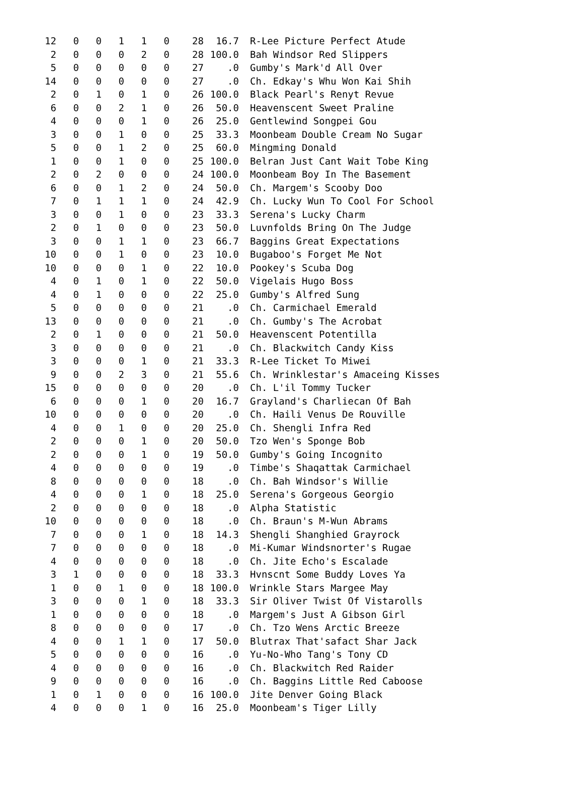| 12 | 0 | 0 | 1 | 1 | 0 | 28 | 16.7 | R-Lee Picture Perfect Atude |
| 2 | 0 | 0 | 0 | 2 | 0 | 28 | 100.0 | Bah Windsor Red Slippers |
| 5 | 0 | 0 | 0 | 0 | 0 | 27 | .0 | Gumby's Mark'd All Over |
| 14 | 0 | 0 | 0 | 0 | 0 | 27 | .0 | Ch. Edkay's Whu Won Kai Shih |
| 2 | 0 | 1 | 0 | 1 | 0 | 26 | 100.0 | Black Pearl's Renyt Revue |
| 6 | 0 | 0 | 2 | 1 | 0 | 26 | 50.0 | Heavenscent Sweet Praline |
| 4 | 0 | 0 | 0 | 1 | 0 | 26 | 25.0 | Gentlewind Songpei Gou |
| 3 | 0 | 0 | 1 | 0 | 0 | 25 | 33.3 | Moonbeam Double Cream No Sugar |
| 5 | 0 | 0 | 1 | 2 | 0 | 25 | 60.0 | Mingming Donald |
| 1 | 0 | 0 | 1 | 0 | 0 | 25 | 100.0 | Belran Just Cant Wait Tobe King |
| 2 | 0 | 2 | 0 | 0 | 0 | 24 | 100.0 | Moonbeam Boy In The Basement |
| 6 | 0 | 0 | 1 | 2 | 0 | 24 | 50.0 | Ch. Margem's Scooby Doo |
| 7 | 0 | 1 | 1 | 1 | 0 | 24 | 42.9 | Ch. Lucky Wun To Cool For School |
| 3 | 0 | 0 | 1 | 0 | 0 | 23 | 33.3 | Serena's Lucky Charm |
| 2 | 0 | 1 | 0 | 0 | 0 | 23 | 50.0 | Luvnfolds Bring On The Judge |
| 3 | 0 | 0 | 1 | 1 | 0 | 23 | 66.7 | Baggins Great Expectations |
| 10 | 0 | 0 | 1 | 0 | 0 | 23 | 10.0 | Bugaboo's Forget Me Not |
| 10 | 0 | 0 | 0 | 1 | 0 | 22 | 10.0 | Pookey's Scuba Dog |
| 4 | 0 | 1 | 0 | 1 | 0 | 22 | 50.0 | Vigelais Hugo Boss |
| 4 | 0 | 1 | 0 | 0 | 0 | 22 | 25.0 | Gumby's Alfred Sung |
| 5 | 0 | 0 | 0 | 0 | 0 | 21 | .0 | Ch. Carmichael Emerald |
| 13 | 0 | 0 | 0 | 0 | 0 | 21 | .0 | Ch. Gumby's The Acrobat |
| 2 | 0 | 1 | 0 | 0 | 0 | 21 | 50.0 | Heavenscent Potentilla |
| 3 | 0 | 0 | 0 | 0 | 0 | 21 | .0 | Ch. Blackwitch Candy Kiss |
| 3 | 0 | 0 | 0 | 1 | 0 | 21 | 33.3 | R-Lee Ticket To Miwei |
| 9 | 0 | 0 | 2 | 3 | 0 | 21 | 55.6 | Ch. Wrinklestar's Amaceing Kisses |
| 15 | 0 | 0 | 0 | 0 | 0 | 20 | .0 | Ch. L'il Tommy Tucker |
| 6 | 0 | 0 | 0 | 1 | 0 | 20 | 16.7 | Grayland's Charliecan Of Bah |
| 10 | 0 | 0 | 0 | 0 | 0 | 20 | .0 | Ch. Haili Venus De Rouville |
| 4 | 0 | 0 | 1 | 0 | 0 | 20 | 25.0 | Ch. Shengli Infra Red |
| 2 | 0 | 0 | 0 | 1 | 0 | 20 | 50.0 | Tzo Wen's Sponge Bob |
| 2 | 0 | 0 | 0 | 1 | 0 | 19 | 50.0 | Gumby's Going Incognito |
| 4 | 0 | 0 | 0 | 0 | 0 | 19 | .0 | Timbe's Shaqattak Carmichael |
| 8 | 0 | 0 | 0 | 0 | 0 | 18 | .0 | Ch. Bah Windsor's Willie |
| 4 | 0 | 0 | 0 | 1 | 0 | 18 | 25.0 | Serena's Gorgeous Georgio |
| 2 | 0 | 0 | 0 | 0 | 0 | 18 | .0 | Alpha Statistic |
| 10 | 0 | 0 | 0 | 0 | 0 | 18 | .0 | Ch. Braun's M-Wun Abrams |
| 7 | 0 | 0 | 0 | 1 | 0 | 18 | 14.3 | Shengli Shanghied Grayrock |
| 7 | 0 | 0 | 0 | 0 | 0 | 18 | .0 | Mi-Kumar Windsnorter's Rugae |
| 4 | 0 | 0 | 0 | 0 | 0 | 18 | .0 | Ch. Jite Echo's Escalade |
| 3 | 1 | 0 | 0 | 0 | 0 | 18 | 33.3 | Hvnscnt Some Buddy Loves Ya |
| 1 | 0 | 0 | 1 | 0 | 0 | 18 | 100.0 | Wrinkle Stars Margee May |
| 3 | 0 | 0 | 0 | 1 | 0 | 18 | 33.3 | Sir Oliver Twist Of Vistarolls |
| 1 | 0 | 0 | 0 | 0 | 0 | 18 | .0 | Margem's Just A Gibson Girl |
| 8 | 0 | 0 | 0 | 0 | 0 | 17 | .0 | Ch. Tzo Wens Arctic Breeze |
| 4 | 0 | 0 | 1 | 1 | 0 | 17 | 50.0 | Blutrax That'safact Shar Jack |
| 5 | 0 | 0 | 0 | 0 | 0 | 16 | .0 | Yu-No-Who Tang's Tony CD |
| 4 | 0 | 0 | 0 | 0 | 0 | 16 | .0 | Ch. Blackwitch Red Raider |
| 9 | 0 | 0 | 0 | 0 | 0 | 16 | .0 | Ch. Baggins Little Red Caboose |
| 1 | 0 | 1 | 0 | 0 | 0 | 16 | 100.0 | Jite Denver Going Black |
| 4 | 0 | 0 | 0 | 1 | 0 | 16 | 25.0 | Moonbeam's Tiger Lilly |